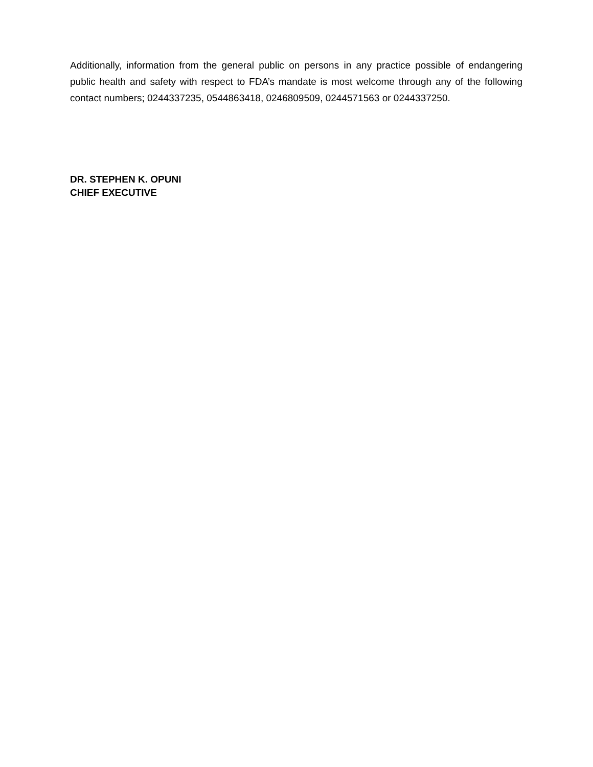Additionally, information from the general public on persons in any practice possible of endangering public health and safety with respect to FDA’s mandate is most welcome through any of the following contact numbers; 0244337235, 0544863418, 0246809509, 0244571563 or 0244337250.
DR. STEPHEN K. OPUNI
CHIEF EXECUTIVE